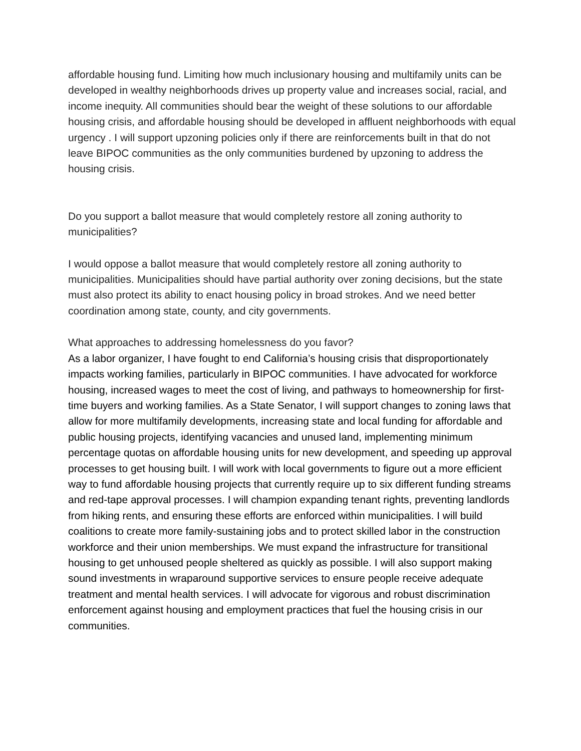affordable housing fund. Limiting how much inclusionary housing and multifamily units can be developed in wealthy neighborhoods drives up property value and increases social, racial, and income inequity. All communities should bear the weight of these solutions to our affordable housing crisis, and affordable housing should be developed in affluent neighborhoods with equal urgency . I will support upzoning policies only if there are reinforcements built in that do not leave BIPOC communities as the only communities burdened by upzoning to address the housing crisis.
Do you support a ballot measure that would completely restore all zoning authority to municipalities?
I would oppose a ballot measure that would completely restore all zoning authority to municipalities. Municipalities should have partial authority over zoning decisions, but the state must also protect its ability to enact housing policy in broad strokes. And we need better coordination among state, county, and city governments.
What approaches to addressing homelessness do you favor?
As a labor organizer, I have fought to end California’s housing crisis that disproportionately impacts working families, particularly in BIPOC communities. I have advocated for workforce housing, increased wages to meet the cost of living, and pathways to homeownership for first-time buyers and working families. As a State Senator, I will support changes to zoning laws that allow for more multifamily developments, increasing state and local funding for affordable and public housing projects, identifying vacancies and unused land, implementing minimum percentage quotas on affordable housing units for new development, and speeding up approval processes to get housing built. I will work with local governments to figure out a more efficient way to fund affordable housing projects that currently require up to six different funding streams and red-tape approval processes. I will champion expanding tenant rights, preventing landlords from hiking rents, and ensuring these efforts are enforced within municipalities. I will build coalitions to create more family-sustaining jobs and to protect skilled labor in the construction workforce and their union memberships. We must expand the infrastructure for transitional housing to get unhoused people sheltered as quickly as possible. I will also support making sound investments in wraparound supportive services to ensure people receive adequate treatment and mental health services. I will advocate for vigorous and robust discrimination enforcement against housing and employment practices that fuel the housing crisis in our communities.